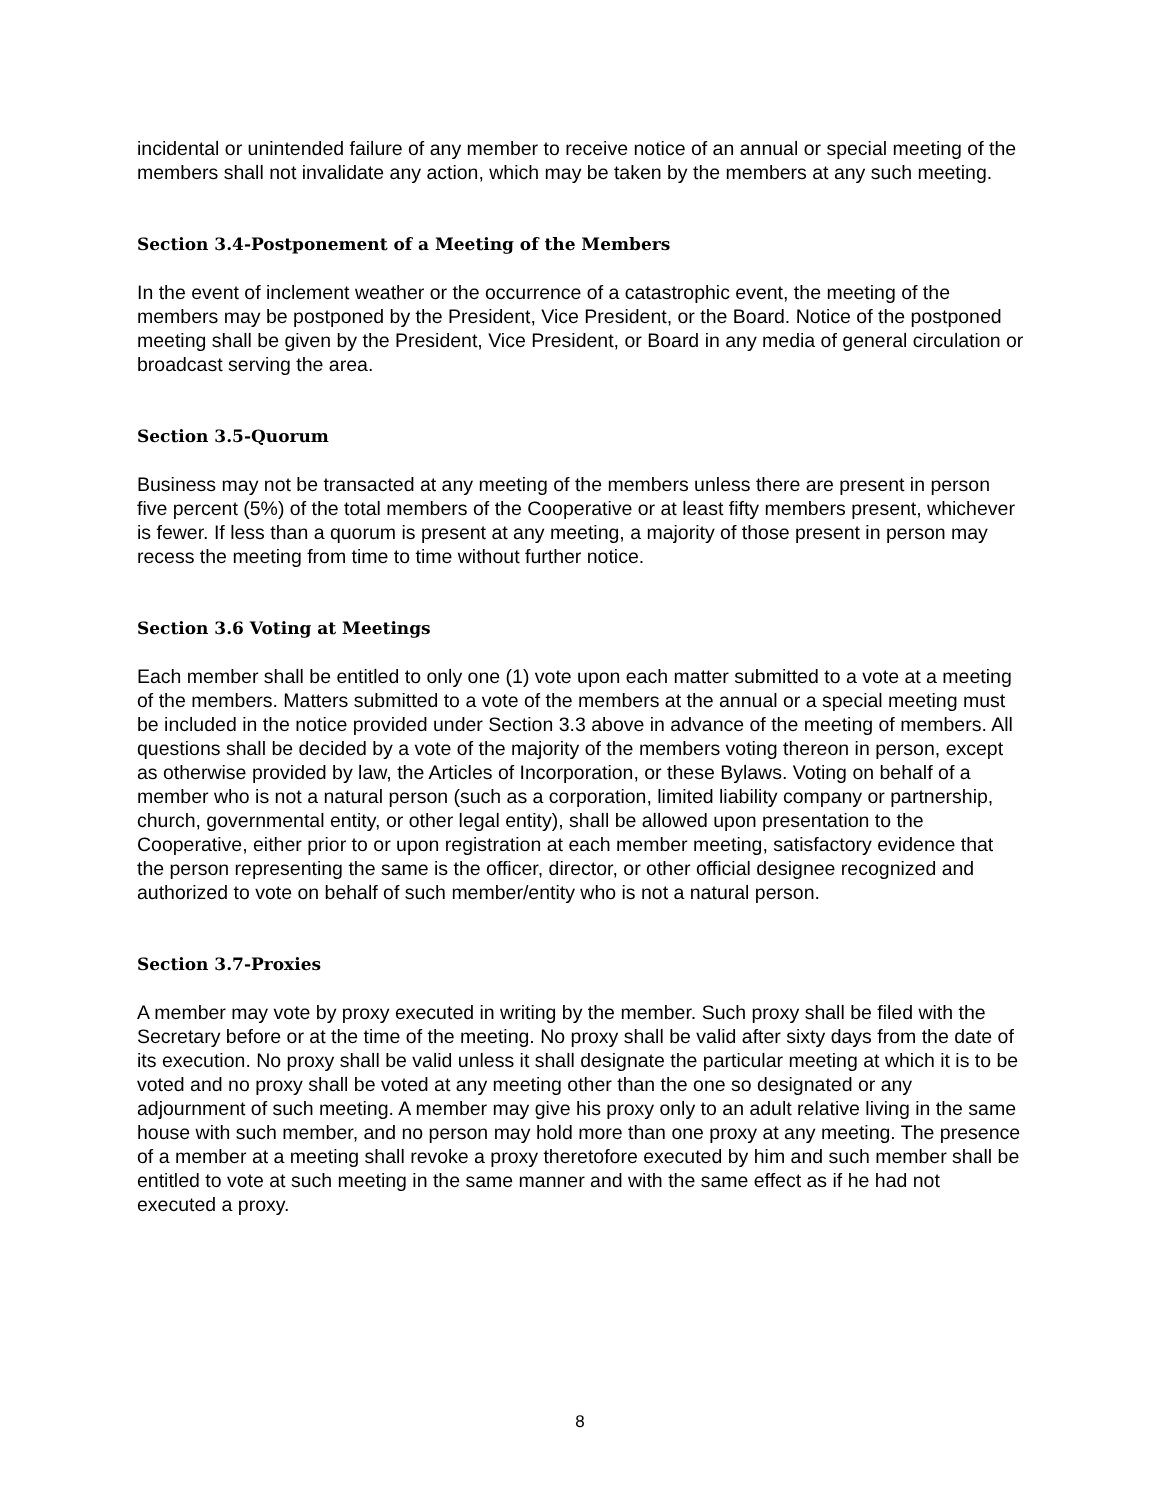incidental or unintended failure of any member to receive notice of an annual or special meeting of the members shall not invalidate any action, which may be taken by the members at any such meeting.
Section 3.4-Postponement of a Meeting of the Members
In the event of inclement weather or the occurrence of a catastrophic event, the meeting of the members may be postponed by the President, Vice President, or the Board. Notice of the postponed meeting shall be given by the President, Vice President, or Board in any media of general circulation or broadcast serving the area.
Section 3.5-Quorum
Business may not be transacted at any meeting of the members unless there are present in person five percent (5%) of the total members of the Cooperative or at least fifty members present, whichever is fewer. If less than a quorum is present at any meeting, a majority of those present in person may recess the meeting from time to time without further notice.
Section 3.6 Voting at Meetings
Each member shall be entitled to only one (1) vote upon each matter submitted to a vote at a meeting of the members. Matters submitted to a vote of the members at the annual or a special meeting must be included in the notice provided under Section 3.3 above in advance of the meeting of members. All questions shall be decided by a vote of the majority of the members voting thereon in person, except as otherwise provided by law, the Articles of Incorporation, or these Bylaws. Voting on behalf of a member who is not a natural person (such as a corporation, limited liability company or partnership, church, governmental entity, or other legal entity), shall be allowed upon presentation to the Cooperative, either prior to or upon registration at each member meeting, satisfactory evidence that the person representing the same is the officer, director, or other official designee recognized and authorized to vote on behalf of such member/entity who is not a natural person.
Section 3.7-Proxies
A member may vote by proxy executed in writing by the member. Such proxy shall be filed with the Secretary before or at the time of the meeting. No proxy shall be valid after sixty days from the date of its execution. No proxy shall be valid unless it shall designate the particular meeting at which it is to be voted and no proxy shall be voted at any meeting other than the one so designated or any adjournment of such meeting. A member may give his proxy only to an adult relative living in the same house with such member, and no person may hold more than one proxy at any meeting. The presence of a member at a meeting shall revoke a proxy theretofore executed by him and such member shall be entitled to vote at such meeting in the same manner and with the same effect as if he had not executed a proxy.
8